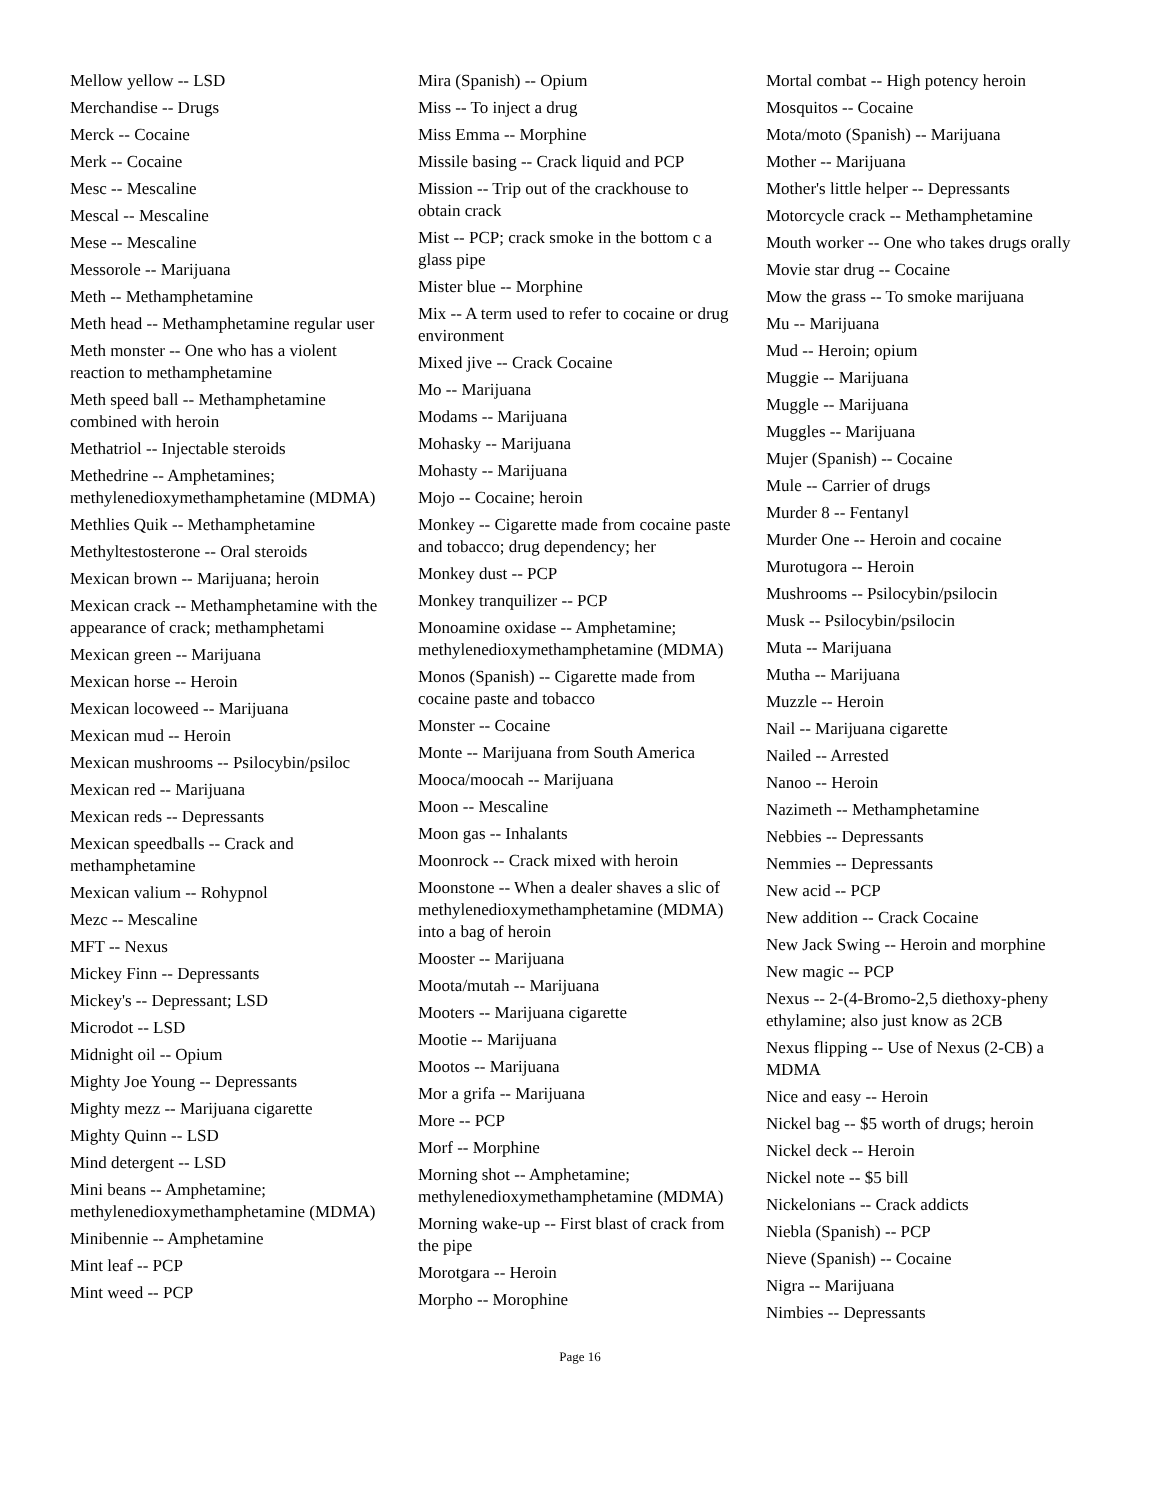Mellow yellow -- LSD
Merchandise -- Drugs
Merck -- Cocaine
Merk -- Cocaine
Mesc -- Mescaline
Mescal -- Mescaline
Mese -- Mescaline
Messorole -- Marijuana
Meth -- Methamphetamine
Meth head -- Methamphetamine regular user
Meth monster -- One who has a violent reaction to methamphetamine
Meth speed ball -- Methamphetamine combined with heroin
Methatriol -- Injectable steroids
Methedrine -- Amphetamines; methylenedioxymethamphetamine (MDMA)
Methlies Quik -- Methamphetamine
Methyltestosterone -- Oral steroids
Mexican brown -- Marijuana; heroin
Mexican crack -- Methamphetamine with the appearance of crack; methamphetami
Mexican green -- Marijuana
Mexican horse -- Heroin
Mexican locoweed -- Marijuana
Mexican mud -- Heroin
Mexican mushrooms -- Psilocybin/psiloc
Mexican red -- Marijuana
Mexican reds -- Depressants
Mexican speedballs -- Crack and methamphetamine
Mexican valium -- Rohypnol
Mezc -- Mescaline
MFT -- Nexus
Mickey Finn -- Depressants
Mickey's -- Depressant; LSD
Microdot -- LSD
Midnight oil -- Opium
Mighty Joe Young -- Depressants
Mighty mezz -- Marijuana cigarette
Mighty Quinn -- LSD
Mind detergent -- LSD
Mini beans -- Amphetamine; methylenedioxymethamphetamine (MDMA)
Minibennie -- Amphetamine
Mint leaf -- PCP
Mint weed -- PCP
Mira (Spanish) -- Opium
Miss -- To inject a drug
Miss Emma -- Morphine
Missile basing -- Crack liquid and PCP
Mission -- Trip out of the crackhouse to obtain crack
Mist -- PCP; crack smoke in the bottom c a glass pipe
Mister blue -- Morphine
Mix -- A term used to refer to cocaine or drug environment
Mixed jive -- Crack Cocaine
Mo -- Marijuana
Modams -- Marijuana
Mohasky -- Marijuana
Mohasty -- Marijuana
Mojo -- Cocaine; heroin
Monkey -- Cigarette made from cocaine paste and tobacco; drug dependency; her
Monkey dust -- PCP
Monkey tranquilizer -- PCP
Monoamine oxidase -- Amphetamine; methylenedioxymethamphetamine (MDMA)
Monos (Spanish) -- Cigarette made from cocaine paste and tobacco
Monster -- Cocaine
Monte -- Marijuana from South America
Mooca/moocah -- Marijuana
Moon -- Mescaline
Moon gas -- Inhalants
Moonrock -- Crack mixed with heroin
Moonstone -- When a dealer shaves a slic of methylenedioxymethamphetamine (MDMA) into a bag of heroin
Mooster -- Marijuana
Moota/mutah -- Marijuana
Mooters -- Marijuana cigarette
Mootie -- Marijuana
Mootos -- Marijuana
Mor a grifa -- Marijuana
More -- PCP
Morf -- Morphine
Morning shot -- Amphetamine; methylenedioxymethamphetamine (MDMA)
Morning wake-up -- First blast of crack from the pipe
Morotgara -- Heroin
Morpho -- Morophine
Mortal combat -- High potency heroin
Mosquitos -- Cocaine
Mota/moto (Spanish) -- Marijuana
Mother -- Marijuana
Mother's little helper -- Depressants
Motorcycle crack -- Methamphetamine
Mouth worker -- One who takes drugs orally
Movie star drug -- Cocaine
Mow the grass -- To smoke marijuana
Mu -- Marijuana
Mud -- Heroin; opium
Muggie -- Marijuana
Muggle -- Marijuana
Muggles -- Marijuana
Mujer (Spanish) -- Cocaine
Mule -- Carrier of drugs
Murder 8 -- Fentanyl
Murder One -- Heroin and cocaine
Murotugora -- Heroin
Mushrooms -- Psilocybin/psilocin
Musk -- Psilocybin/psilocin
Muta -- Marijuana
Mutha -- Marijuana
Muzzle -- Heroin
Nail -- Marijuana cigarette
Nailed -- Arrested
Nanoo -- Heroin
Nazimeth -- Methamphetamine
Nebbies -- Depressants
Nemmies -- Depressants
New acid -- PCP
New addition -- Crack Cocaine
New Jack Swing -- Heroin and morphine
New magic -- PCP
Nexus -- 2-(4-Bromo-2,5 diethoxy-pheny ethylamine; also just know as 2CB
Nexus flipping -- Use of Nexus (2-CB) a MDMA
Nice and easy -- Heroin
Nickel bag -- $5 worth of drugs; heroin
Nickel deck -- Heroin
Nickel note -- $5 bill
Nickelonians -- Crack addicts
Niebla (Spanish) -- PCP
Nieve (Spanish) -- Cocaine
Nigra -- Marijuana
Nimbies -- Depressants
Page 16